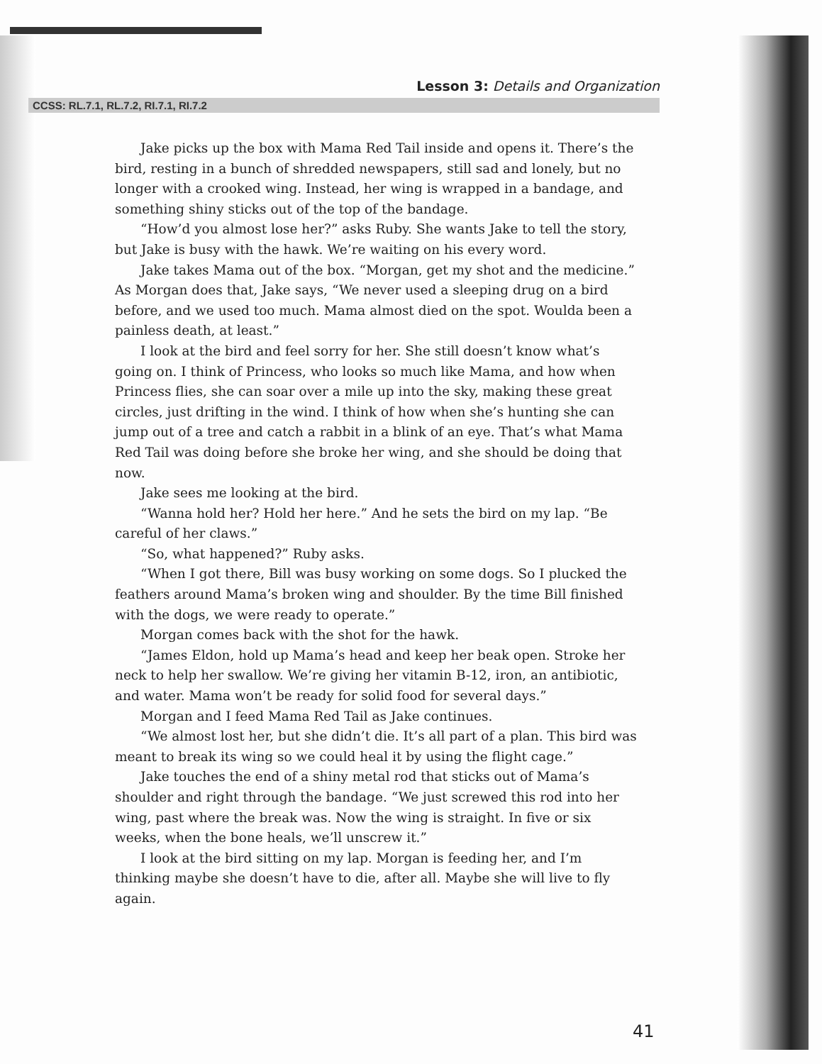Lesson 3: Details and Organization
CCSS: RL.7.1, RL.7.2, RI.7.1, RI.7.2
Jake picks up the box with Mama Red Tail inside and opens it. There’s the bird, resting in a bunch of shredded newspapers, still sad and lonely, but no longer with a crooked wing. Instead, her wing is wrapped in a bandage, and something shiny sticks out of the top of the bandage.
“How’d you almost lose her?” asks Ruby. She wants Jake to tell the story, but Jake is busy with the hawk. We’re waiting on his every word.
Jake takes Mama out of the box. “Morgan, get my shot and the medicine.” As Morgan does that, Jake says, “We never used a sleeping drug on a bird before, and we used too much. Mama almost died on the spot. Woulda been a painless death, at least.”
I look at the bird and feel sorry for her. She still doesn’t know what’s going on. I think of Princess, who looks so much like Mama, and how when Princess flies, she can soar over a mile up into the sky, making these great circles, just drifting in the wind. I think of how when she’s hunting she can jump out of a tree and catch a rabbit in a blink of an eye. That’s what Mama Red Tail was doing before she broke her wing, and she should be doing that now.
Jake sees me looking at the bird.
“Wanna hold her? Hold her here.” And he sets the bird on my lap. “Be careful of her claws.”
“So, what happened?” Ruby asks.
“When I got there, Bill was busy working on some dogs. So I plucked the feathers around Mama’s broken wing and shoulder. By the time Bill finished with the dogs, we were ready to operate.”
Morgan comes back with the shot for the hawk.
“James Eldon, hold up Mama’s head and keep her beak open. Stroke her neck to help her swallow. We’re giving her vitamin B-12, iron, an antibiotic, and water. Mama won’t be ready for solid food for several days.”
Morgan and I feed Mama Red Tail as Jake continues.
“We almost lost her, but she didn’t die. It’s all part of a plan. This bird was meant to break its wing so we could heal it by using the flight cage.”
Jake touches the end of a shiny metal rod that sticks out of Mama’s shoulder and right through the bandage. “We just screwed this rod into her wing, past where the break was. Now the wing is straight. In five or six weeks, when the bone heals, we’ll unscrew it.”
I look at the bird sitting on my lap. Morgan is feeding her, and I’m thinking maybe she doesn’t have to die, after all. Maybe she will live to fly again.
41